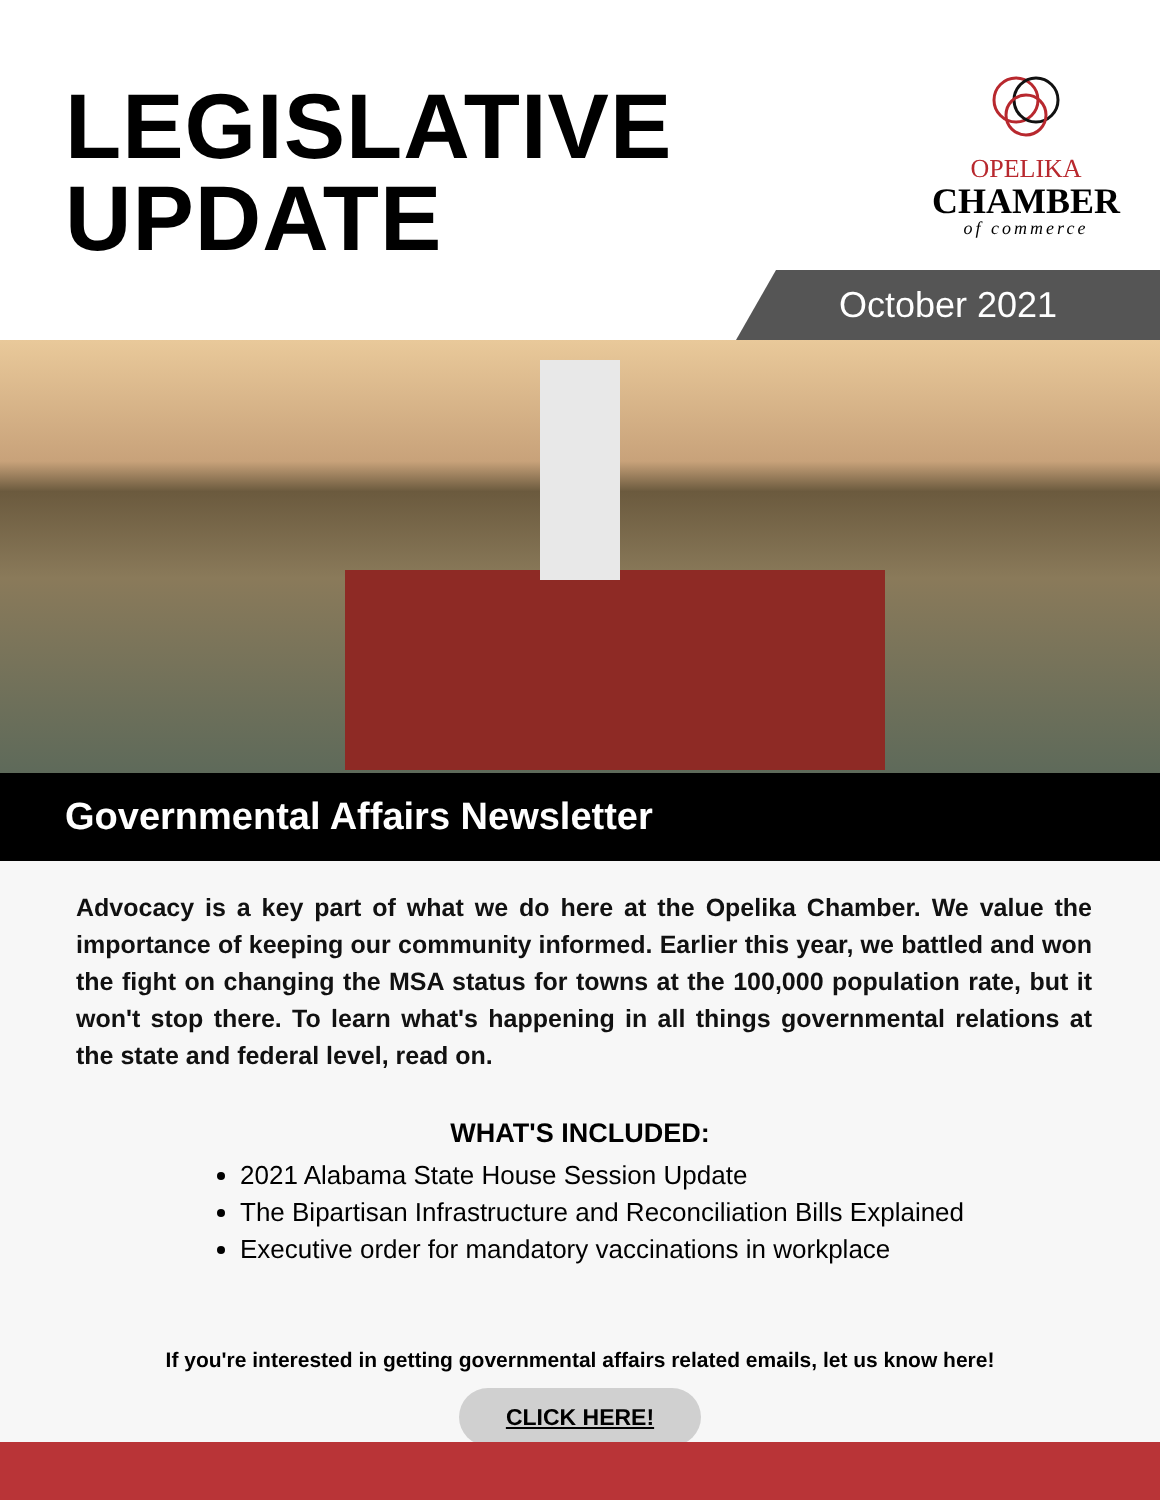LEGISLATIVE
UPDATE
OPELIKA
CHAMBER
of commerce
October 2021
Governmental Affairs Newsletter
Advocacy is a key part of what we do here at the Opelika Chamber. We value the importance of keeping our community informed. Earlier this year, we battled and won the fight on changing the MSA status for towns at the 100,000 population rate, but it won't stop there. To learn what's happening in all things governmental relations at the state and federal level, read on.
WHAT'S INCLUDED:
2021 Alabama State House Session Update
The Bipartisan Infrastructure and Reconciliation Bills Explained
Executive order for mandatory vaccinations in workplace
If you're interested in getting governmental affairs related emails, let us know here!
CLICK HERE!